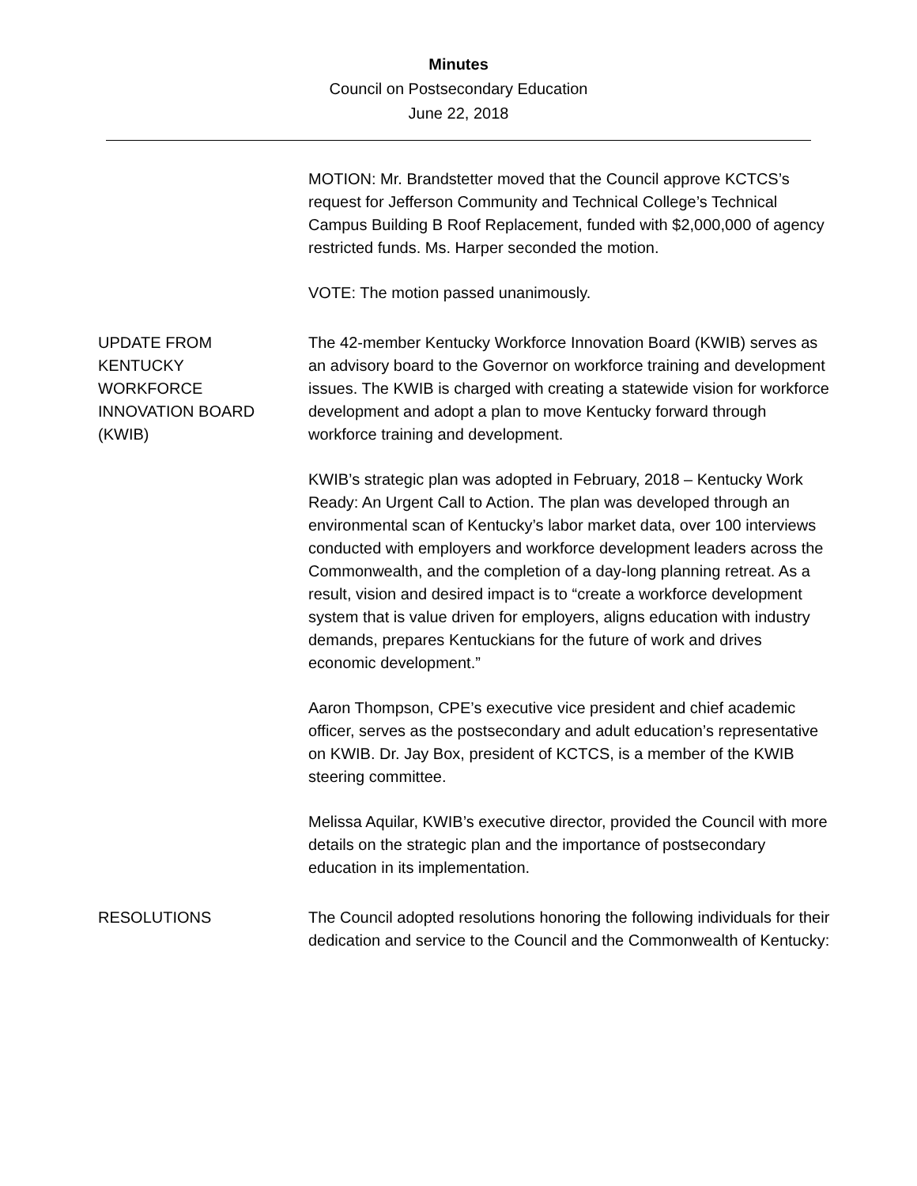Minutes
Council on Postsecondary Education
June 22, 2018
MOTION: Mr. Brandstetter moved that the Council approve KCTCS’s request for Jefferson Community and Technical College’s Technical Campus Building B Roof Replacement, funded with $2,000,000 of agency restricted funds. Ms. Harper seconded the motion.
VOTE: The motion passed unanimously.
UPDATE FROM
KENTUCKY
WORKFORCE
INNOVATION BOARD
(KWIB)
The 42-member Kentucky Workforce Innovation Board (KWIB) serves as an advisory board to the Governor on workforce training and development issues. The KWIB is charged with creating a statewide vision for workforce development and adopt a plan to move Kentucky forward through workforce training and development.
KWIB’s strategic plan was adopted in February, 2018 – Kentucky Work Ready: An Urgent Call to Action. The plan was developed through an environmental scan of Kentucky’s labor market data, over 100 interviews conducted with employers and workforce development leaders across the Commonwealth, and the completion of a day-long planning retreat. As a result, vision and desired impact is to “create a workforce development system that is value driven for employers, aligns education with industry demands, prepares Kentuckians for the future of work and drives economic development.”
Aaron Thompson, CPE’s executive vice president and chief academic officer, serves as the postsecondary and adult education’s representative on KWIB. Dr. Jay Box, president of KCTCS, is a member of the KWIB steering committee.
Melissa Aquilar, KWIB’s executive director, provided the Council with more details on the strategic plan and the importance of postsecondary education in its implementation.
RESOLUTIONS The Council adopted resolutions honoring the following individuals for their dedication and service to the Council and the Commonwealth of Kentucky: